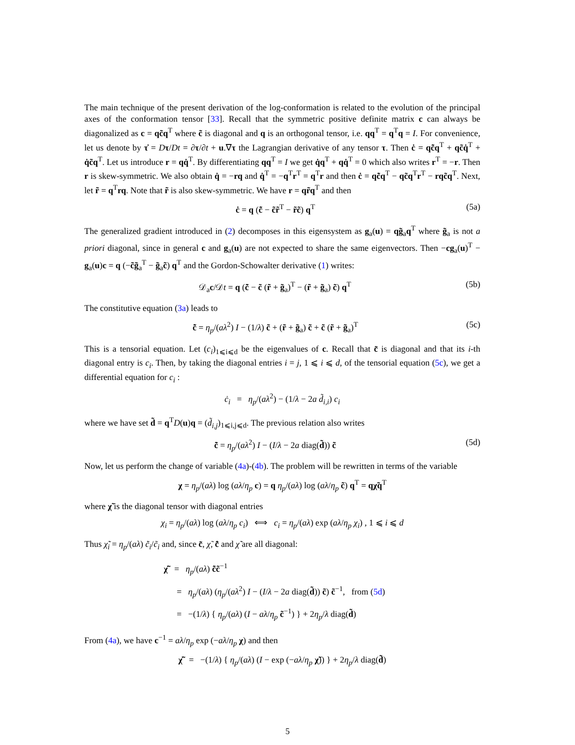The main technique of the present derivation of the log-conformation is related to the evolution of the principal axes of the conformation tensor [33]. Recall that the symmetric positive definite matrix c can always be diagonalized as c = qc̃q<sup>T</sup> where c̃ is diagonal and q is an orthogonal tensor, i.e. qq<sup>T</sup> = q<sup>T</sup>q = I. For convenience, let us denote by τ̇ = Dτ/Dt = ∂τ/∂t + u.∇τ the Lagrangian derivative of any tensor τ. Then ċ = qc̃̇q<sup>T</sup> + qc̃q̇<sup>T</sup> + q̇c̃q<sup>T</sup>. Let us introduce r = qq̇<sup>T</sup>. By differentiating qq<sup>T</sup> = I we get q̇q<sup>T</sup> + qq̇<sup>T</sup> = 0 which also writes r<sup>T</sup> = −r. Then r is skew-symmetric. We also obtain q̇ = −rq and q̇<sup>T</sup> = −q<sup>T</sup>r<sup>T</sup> = q<sup>T</sup>r and then ċ = qc̃̇q<sup>T</sup> − qc̃q<sup>T</sup>r<sup>T</sup> − rqc̃q<sup>T</sup>. Next, let r̃ = q<sup>T</sup>rq. Note that r̃ is also skew-symmetric. We have r = qr̃q<sup>T</sup> and then
ċ = q (c̃̇ − c̃r̃<sup>T</sup> − r̃c̃) q<sup>T</sup> (5a)
The generalized gradient introduced in (2) decomposes in this eigensystem as g<sub>a</sub>(u) = qg̃<sub>a</sub>q<sup>T</sup> where g̃<sub>a</sub> is not a priori diagonal, since in general c and g<sub>a</sub>(u) are not expected to share the same eigenvectors. Then −cg<sub>a</sub>(u)<sup>T</sup> − g<sub>a</sub>(u)c = q (−c̃g̃<sub>a</sub><sup>T</sup> − g̃<sub>a</sub>c̃) q<sup>T</sup> and the Gordon-Schowalter derivative (1) writes:
𝒟<sub>a</sub>c/𝒟t = q (c̃̇ − c̃ (r̃ + g̃<sub>a</sub>)<sup>T</sup> − (r̃ + g̃<sub>a</sub>) c̃) q<sup>T</sup> (5b)
The constitutive equation (3a) leads to
c̃̇ = η<sub>p</sub>/(aλ<sup>2</sup>) I − (1/λ) c̃ + (r̃ + g̃<sub>a</sub>) c̃ + c̃ (r̃ + g̃<sub>a</sub>)<sup>T</sup> (5c)
This is a tensorial equation. Let (c<sub>i</sub>)<sub>1⩽i⩽d</sub> be the eigenvalues of c. Recall that c̃ is diagonal and that its i-th diagonal entry is c<sub>i</sub>. Then, by taking the diagonal entries i = j, 1 ⩽ i ⩽ d, of the tensorial equation (5c), we get a differential equation for c<sub>i</sub> :
ċ<sub>i</sub> = η<sub>p</sub>/(aλ<sup>2</sup>) − (1/λ − 2a d̃<sub>i,i</sub>) c<sub>i</sub>
where we have set d̃ = q<sup>T</sup>D(u)q = (d̃<sub>i,j</sub>)<sub>1⩽i,j⩽d</sub>. The previous relation also writes
c̃̇ = η<sub>p</sub>/(aλ<sup>2</sup>) I − (I/λ − 2a diag(d̃)) c̃ (5d)
Now, let us perform the change of variable (4a)-(4b). The problem will be rewritten in terms of the variable
χ = η<sub>p</sub>/(aλ) log (aλ/η<sub>p</sub> c) = q η<sub>p</sub>/(aλ) log (aλ/η<sub>p</sub> c̃) q<sup>T</sup> = qχ̃q<sup>T</sup>
where χ̃ is the diagonal tensor with diagonal entries
χ<sub>i</sub> = η<sub>p</sub>/(aλ) log (aλ/η<sub>p</sub> c<sub>i</sub>) ⟺ c<sub>i</sub> = η<sub>p</sub>/(aλ) exp (aλ/η<sub>p</sub> χ<sub>i</sub>) , 1 ⩽ i ⩽ d
Thus χ̃̇<sub>i</sub> = η<sub>p</sub>/(aλ) c̃̇<sub>i</sub>/c̃<sub>i</sub> and, since c̃, χ̃, c̃̇ and χ̃̇ are all diagonal:
χ̃̇ = η<sub>p</sub>/(aλ) c̃̇c̃<sup>−1</sup>
= η<sub>p</sub>/(aλ) (η<sub>p</sub>/(aλ<sup>2</sup>) I − (I/λ − 2a diag(d̃)) c̃) c̃<sup>−1</sup>, from (5d)
= −(1/λ) { η<sub>p</sub>/(aλ) (I − aλ/η<sub>p</sub> c̃<sup>−1</sup>) } + 2η<sub>p</sub>/λ diag(d̃)
From (4a), we have c<sup>−1</sup> = aλ/η<sub>p</sub> exp (−aλ/η<sub>p</sub> χ) and then
χ̃̇ = −(1/λ) { η<sub>p</sub>/(aλ) (I − exp (−aλ/η<sub>p</sub> χ̃)) } + 2η<sub>p</sub>/λ diag(d̃)
5